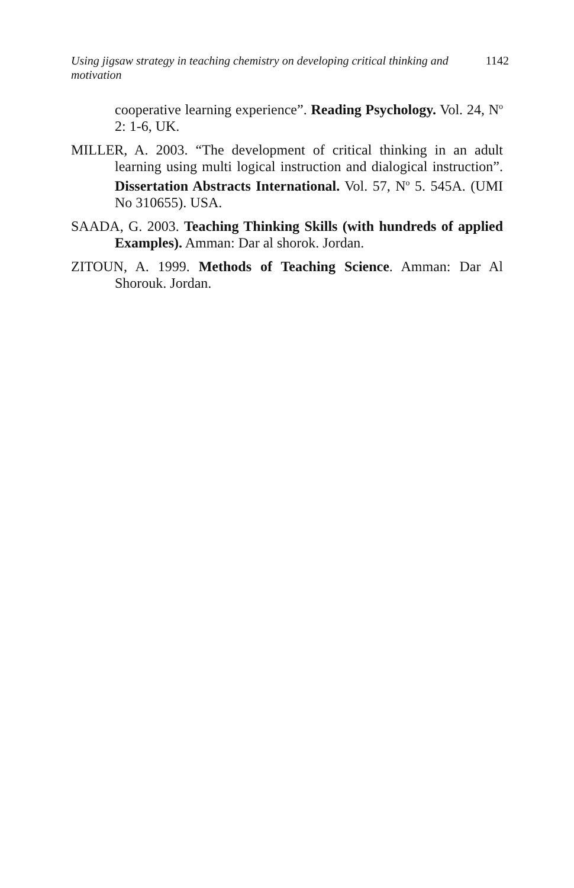Using jigsaw strategy in teaching chemistry on developing critical thinking and motivation 1142
cooperative learning experience”. Reading Psychology. Vol. 24, N<sup>o</sup> 2: 1-6, UK.
MILLER, A. 2003. “The development of critical thinking in an adult learning using multi logical instruction and dialogical instruction”. Dissertation Abstracts International. Vol. 57, N<sup>o</sup> 5. 545A. (UMI No 310655). USA.
SAADA, G. 2003. Teaching Thinking Skills (with hundreds of applied Examples). Amman: Dar al shorok. Jordan.
ZITOUN, A. 1999. Methods of Teaching Science. Amman: Dar Al Shorouk. Jordan.